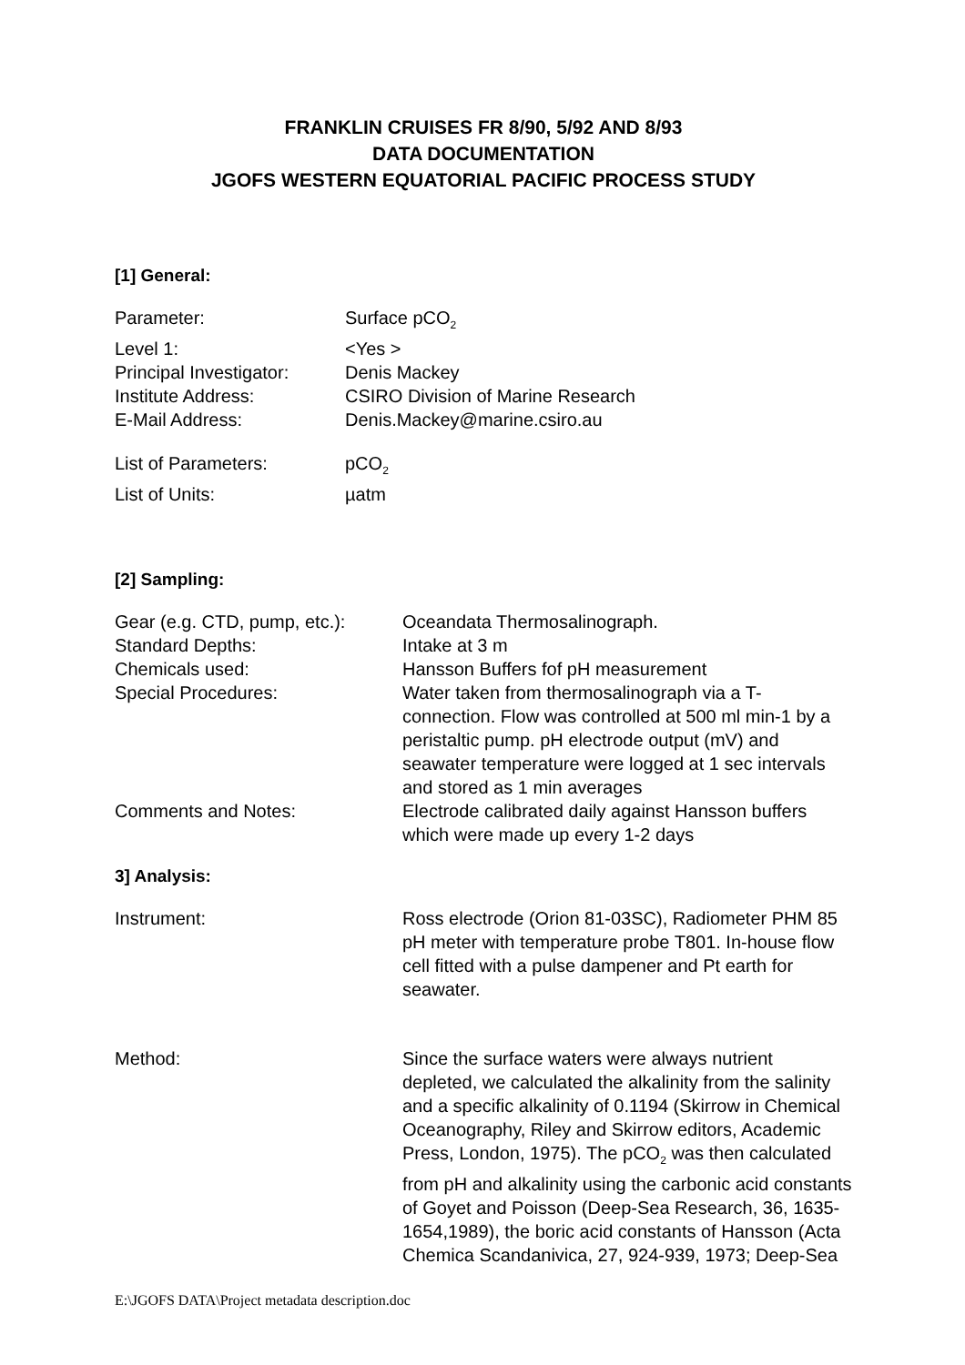FRANKLIN CRUISES FR 8/90, 5/92 AND 8/93
DATA DOCUMENTATION
JGOFS WESTERN EQUATORIAL PACIFIC PROCESS STUDY
[1] General:
| Parameter: | Surface pCO<sub>2</sub> |
| Level 1: | <Yes > |
| Principal Investigator: | Denis Mackey |
| Institute Address: | CSIRO Division of Marine Research |
| E-Mail Address: | Denis.Mackey@marine.csiro.au |
| List of Parameters: | pCO<sub>2</sub> |
| List of Units: | µatm |
[2] Sampling:
| Gear (e.g. CTD, pump, etc.): | Oceandata Thermosalinograph. |
| Standard Depths: | Intake at 3 m |
| Chemicals used: | Hansson Buffers fof pH measurement |
| Special Procedures: | Water taken from thermosalinograph via a T-connection. Flow was controlled at 500 ml min-1 by a peristaltic pump. pH electrode output (mV) and seawater temperature were logged at 1 sec intervals and stored as 1 min averages |
| Comments and Notes: | Electrode calibrated daily against Hansson buffers which were made up every 1-2 days |
3] Analysis:
| Instrument: | Ross electrode (Orion 81-03SC), Radiometer PHM 85 pH meter with temperature probe T801. In-house flow cell fitted with a pulse dampener and Pt earth for seawater. |
| Method: | Since the surface waters were always nutrient depleted, we calculated the alkalinity from the salinity and a specific alkalinity of 0.1194 (Skirrow in Chemical Oceanography, Riley and Skirrow editors, Academic Press, London, 1975). The pCO<sub>2</sub> was then calculated from pH and alkalinity using the carbonic acid constants of Goyet and Poisson (Deep-Sea Research, 36, 1635-1654,1989), the boric acid constants of Hansson (Acta Chemica Scandanivica, 27, 924-939, 1973; Deep-Sea |
E:\JGOFS DATA\Project metadata description.doc